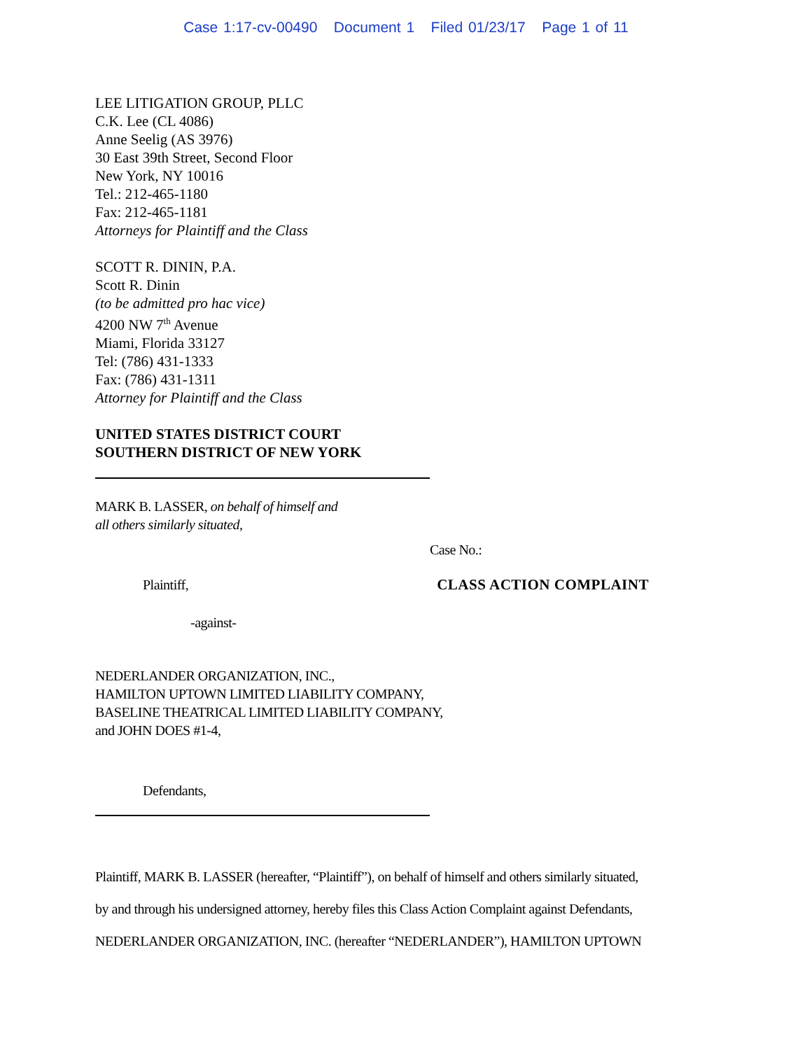Case 1:17-cv-00490 Document 1 Filed 01/23/17 Page 1 of 11
LEE LITIGATION GROUP, PLLC
C.K. Lee (CL 4086)
Anne Seelig (AS 3976)
30 East 39th Street, Second Floor
New York, NY 10016
Tel.: 212-465-1180
Fax: 212-465-1181
Attorneys for Plaintiff and the Class
SCOTT R. DININ, P.A.
Scott R. Dinin
(to be admitted pro hac vice)
4200 NW 7<sup>th</sup> Avenue
Miami, Florida 33127
Tel: (786) 431-1333
Fax: (786) 431-1311
Attorney for Plaintiff and the Class
UNITED STATES DISTRICT COURT
SOUTHERN DISTRICT OF NEW YORK
MARK B. LASSER, on behalf of himself and
all others similarly situated,
Case No.:
Plaintiff, CLASS ACTION COMPLAINT
-against-
NEDERLANDER ORGANIZATION, INC.,
HAMILTON UPTOWN LIMITED LIABILITY COMPANY,
BASELINE THEATRICAL LIMITED LIABILITY COMPANY,
and JOHN DOES #1-4,
Defendants,
Plaintiff, MARK B. LASSER (hereafter, “Plaintiff”), on behalf of himself and others similarly situated,
by and through his undersigned attorney, hereby files this Class Action Complaint against Defendants,
NEDERLANDER ORGANIZATION, INC. (hereafter “NEDERLANDER”), HAMILTON UPTOWN